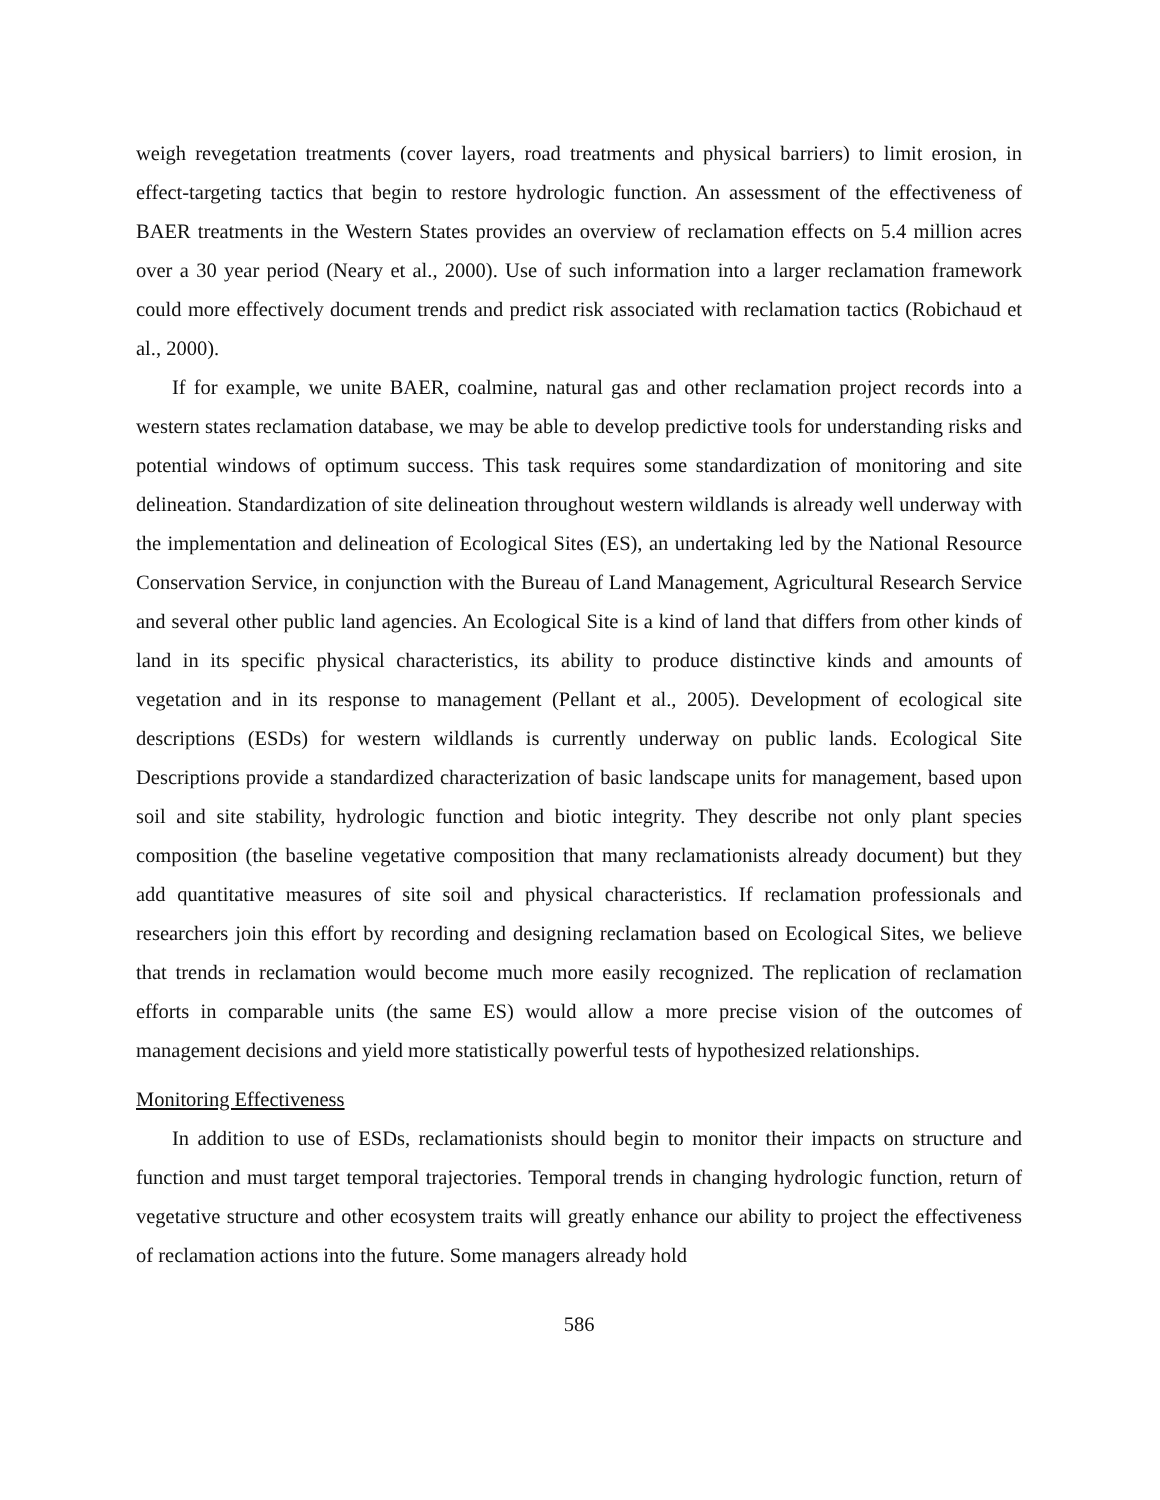weigh revegetation treatments (cover layers, road treatments and physical barriers) to limit erosion, in effect-targeting tactics that begin to restore hydrologic function. An assessment of the effectiveness of BAER treatments in the Western States provides an overview of reclamation effects on 5.4 million acres over a 30 year period (Neary et al., 2000). Use of such information into a larger reclamation framework could more effectively document trends and predict risk associated with reclamation tactics (Robichaud et al., 2000).
If for example, we unite BAER, coalmine, natural gas and other reclamation project records into a western states reclamation database, we may be able to develop predictive tools for understanding risks and potential windows of optimum success. This task requires some standardization of monitoring and site delineation. Standardization of site delineation throughout western wildlands is already well underway with the implementation and delineation of Ecological Sites (ES), an undertaking led by the National Resource Conservation Service, in conjunction with the Bureau of Land Management, Agricultural Research Service and several other public land agencies. An Ecological Site is a kind of land that differs from other kinds of land in its specific physical characteristics, its ability to produce distinctive kinds and amounts of vegetation and in its response to management (Pellant et al., 2005). Development of ecological site descriptions (ESDs) for western wildlands is currently underway on public lands. Ecological Site Descriptions provide a standardized characterization of basic landscape units for management, based upon soil and site stability, hydrologic function and biotic integrity. They describe not only plant species composition (the baseline vegetative composition that many reclamationists already document) but they add quantitative measures of site soil and physical characteristics. If reclamation professionals and researchers join this effort by recording and designing reclamation based on Ecological Sites, we believe that trends in reclamation would become much more easily recognized. The replication of reclamation efforts in comparable units (the same ES) would allow a more precise vision of the outcomes of management decisions and yield more statistically powerful tests of hypothesized relationships.
Monitoring Effectiveness
In addition to use of ESDs, reclamationists should begin to monitor their impacts on structure and function and must target temporal trajectories. Temporal trends in changing hydrologic function, return of vegetative structure and other ecosystem traits will greatly enhance our ability to project the effectiveness of reclamation actions into the future. Some managers already hold
586